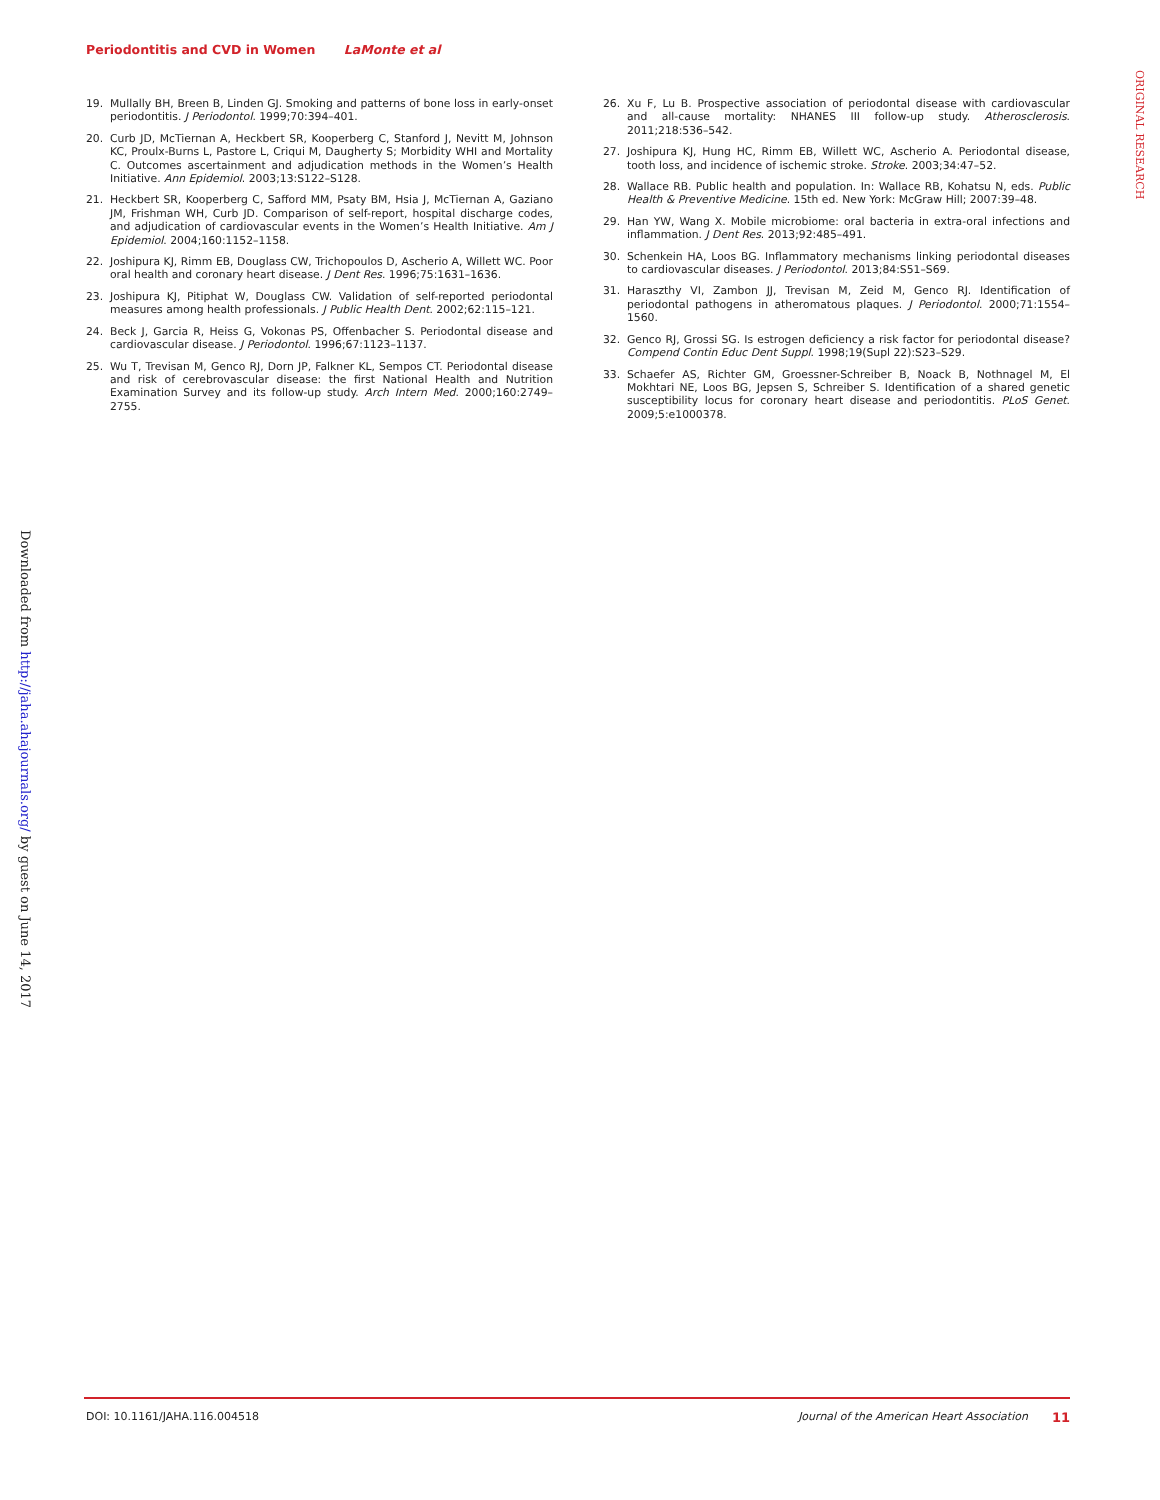Periodontitis and CVD in Women LaMonte et al
ORIGINAL RESEARCH
Downloaded from http://jaha.ahajournals.org/ by guest on June 14, 2017
19. Mullally BH, Breen B, Linden GJ. Smoking and patterns of bone loss in early-onset periodontitis. J Periodontol. 1999;70:394–401.
20. Curb JD, McTiernan A, Heckbert SR, Kooperberg C, Stanford J, Nevitt M, Johnson KC, Proulx-Burns L, Pastore L, Criqui M, Daugherty S; Morbidity WHI and Mortality C. Outcomes ascertainment and adjudication methods in the Women’s Health Initiative. Ann Epidemiol. 2003;13:S122–S128.
21. Heckbert SR, Kooperberg C, Safford MM, Psaty BM, Hsia J, McTiernan A, Gaziano JM, Frishman WH, Curb JD. Comparison of self-report, hospital discharge codes, and adjudication of cardiovascular events in the Women’s Health Initiative. Am J Epidemiol. 2004;160:1152–1158.
22. Joshipura KJ, Rimm EB, Douglass CW, Trichopoulos D, Ascherio A, Willett WC. Poor oral health and coronary heart disease. J Dent Res. 1996;75:1631–1636.
23. Joshipura KJ, Pitiphat W, Douglass CW. Validation of self-reported periodontal measures among health professionals. J Public Health Dent. 2002;62:115–121.
24. Beck J, Garcia R, Heiss G, Vokonas PS, Offenbacher S. Periodontal disease and cardiovascular disease. J Periodontol. 1996;67:1123–1137.
25. Wu T, Trevisan M, Genco RJ, Dorn JP, Falkner KL, Sempos CT. Periodontal disease and risk of cerebrovascular disease: the first National Health and Nutrition Examination Survey and its follow-up study. Arch Intern Med. 2000;160:2749–2755.
26. Xu F, Lu B. Prospective association of periodontal disease with cardiovascular and all-cause mortality: NHANES III follow-up study. Atherosclerosis. 2011;218:536–542.
27. Joshipura KJ, Hung HC, Rimm EB, Willett WC, Ascherio A. Periodontal disease, tooth loss, and incidence of ischemic stroke. Stroke. 2003;34:47–52.
28. Wallace RB. Public health and population. In: Wallace RB, Kohatsu N, eds. Public Health & Preventive Medicine. 15th ed. New York: McGraw Hill; 2007:39–48.
29. Han YW, Wang X. Mobile microbiome: oral bacteria in extra-oral infections and inflammation. J Dent Res. 2013;92:485–491.
30. Schenkein HA, Loos BG. Inflammatory mechanisms linking periodontal diseases to cardiovascular diseases. J Periodontol. 2013;84:S51–S69.
31. Haraszthy VI, Zambon JJ, Trevisan M, Zeid M, Genco RJ. Identification of periodontal pathogens in atheromatous plaques. J Periodontol. 2000;71:1554–1560.
32. Genco RJ, Grossi SG. Is estrogen deficiency a risk factor for periodontal disease? Compend Contin Educ Dent Suppl. 1998;19(Supl 22):S23–S29.
33. Schaefer AS, Richter GM, Groessner-Schreiber B, Noack B, Nothnagel M, El Mokhtari NE, Loos BG, Jepsen S, Schreiber S. Identification of a shared genetic susceptibility locus for coronary heart disease and periodontitis. PLoS Genet. 2009;5:e1000378.
DOI: 10.1161/JAHA.116.004518 Journal of the American Heart Association 11